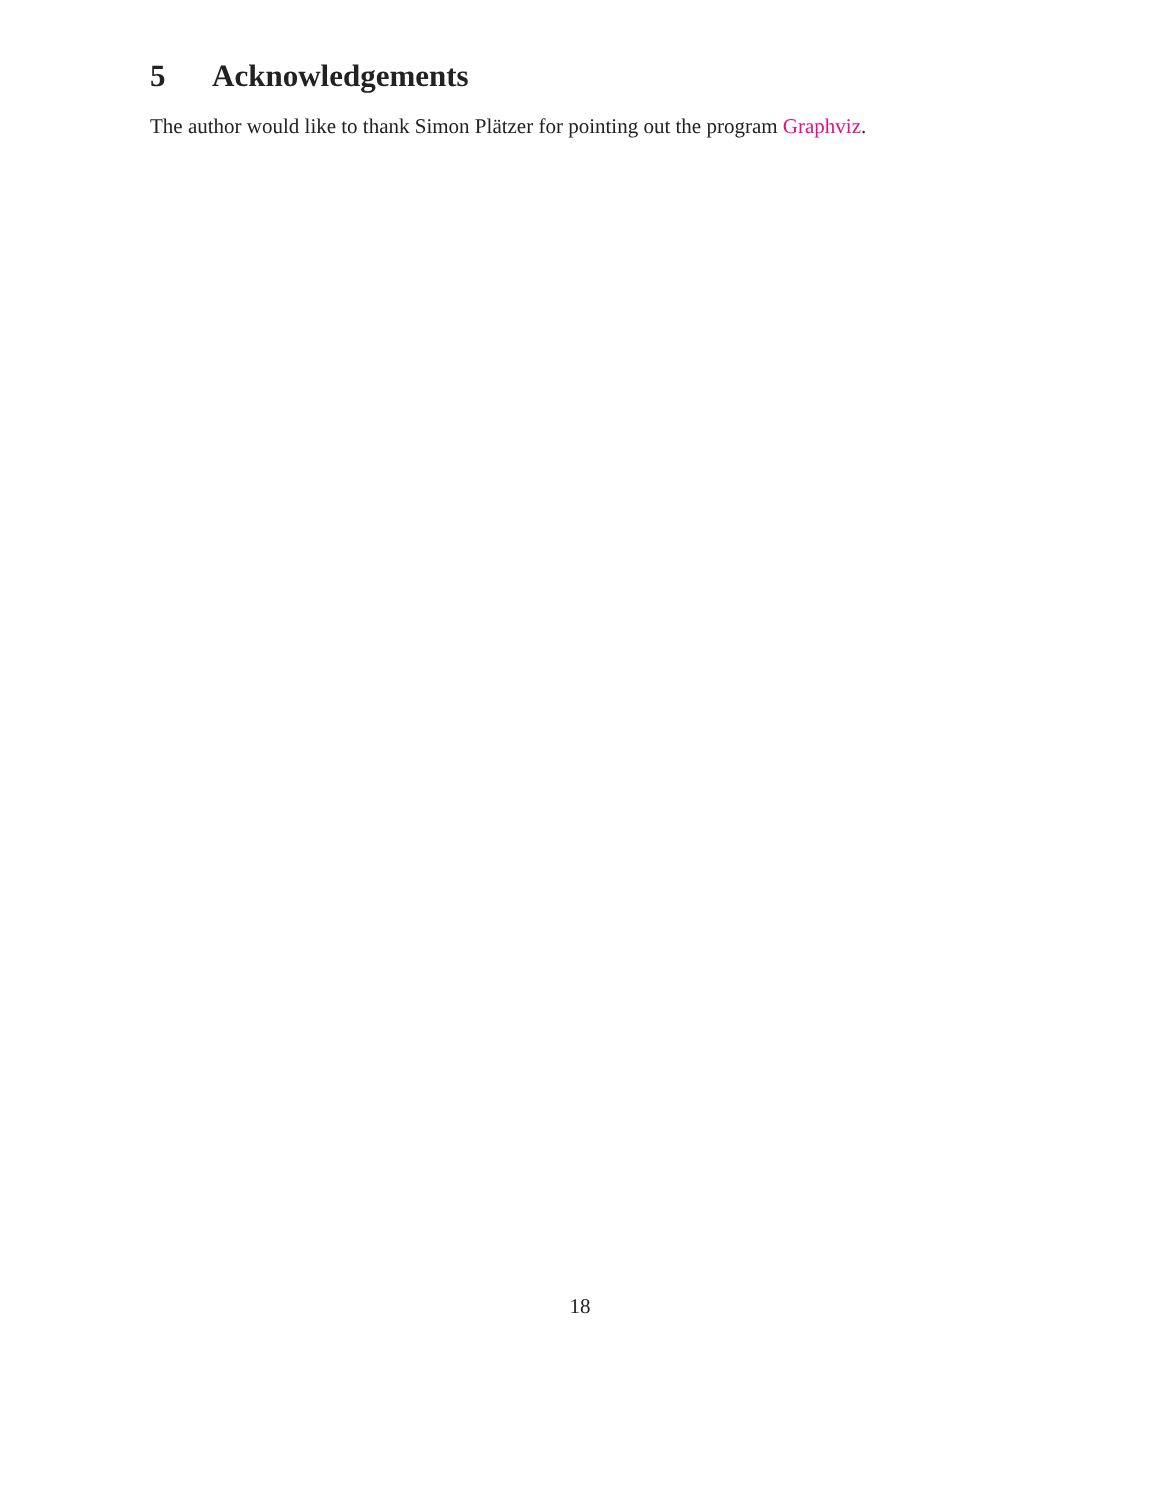5 Acknowledgements
The author would like to thank Simon Plätzer for pointing out the program Graphviz.
18